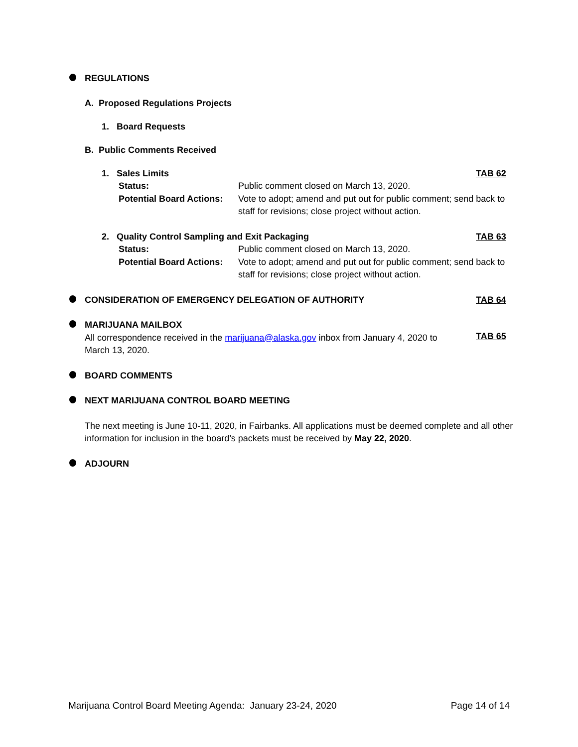REGULATIONS
A. Proposed Regulations Projects
1. Board Requests
B. Public Comments Received
1. Sales Limits TAB 62
Status: Public comment closed on March 13, 2020.
Potential Board Actions: Vote to adopt; amend and put out for public comment; send back to staff for revisions; close project without action.
2. Quality Control Sampling and Exit Packaging TAB 63
Status: Public comment closed on March 13, 2020.
Potential Board Actions: Vote to adopt; amend and put out for public comment; send back to staff for revisions; close project without action.
CONSIDERATION OF EMERGENCY DELEGATION OF AUTHORITY TAB 64
MARIJUANA MAILBOX
All correspondence received in the marijuana@alaska.gov inbox from January 4, 2020 to March 13, 2020.
TAB 65
BOARD COMMENTS
NEXT MARIJUANA CONTROL BOARD MEETING
The next meeting is June 10-11, 2020, in Fairbanks. All applications must be deemed complete and all other information for inclusion in the board’s packets must be received by May 22, 2020.
ADJOURN
Marijuana Control Board Meeting Agenda: January 23-24, 2020 Page 14 of 14